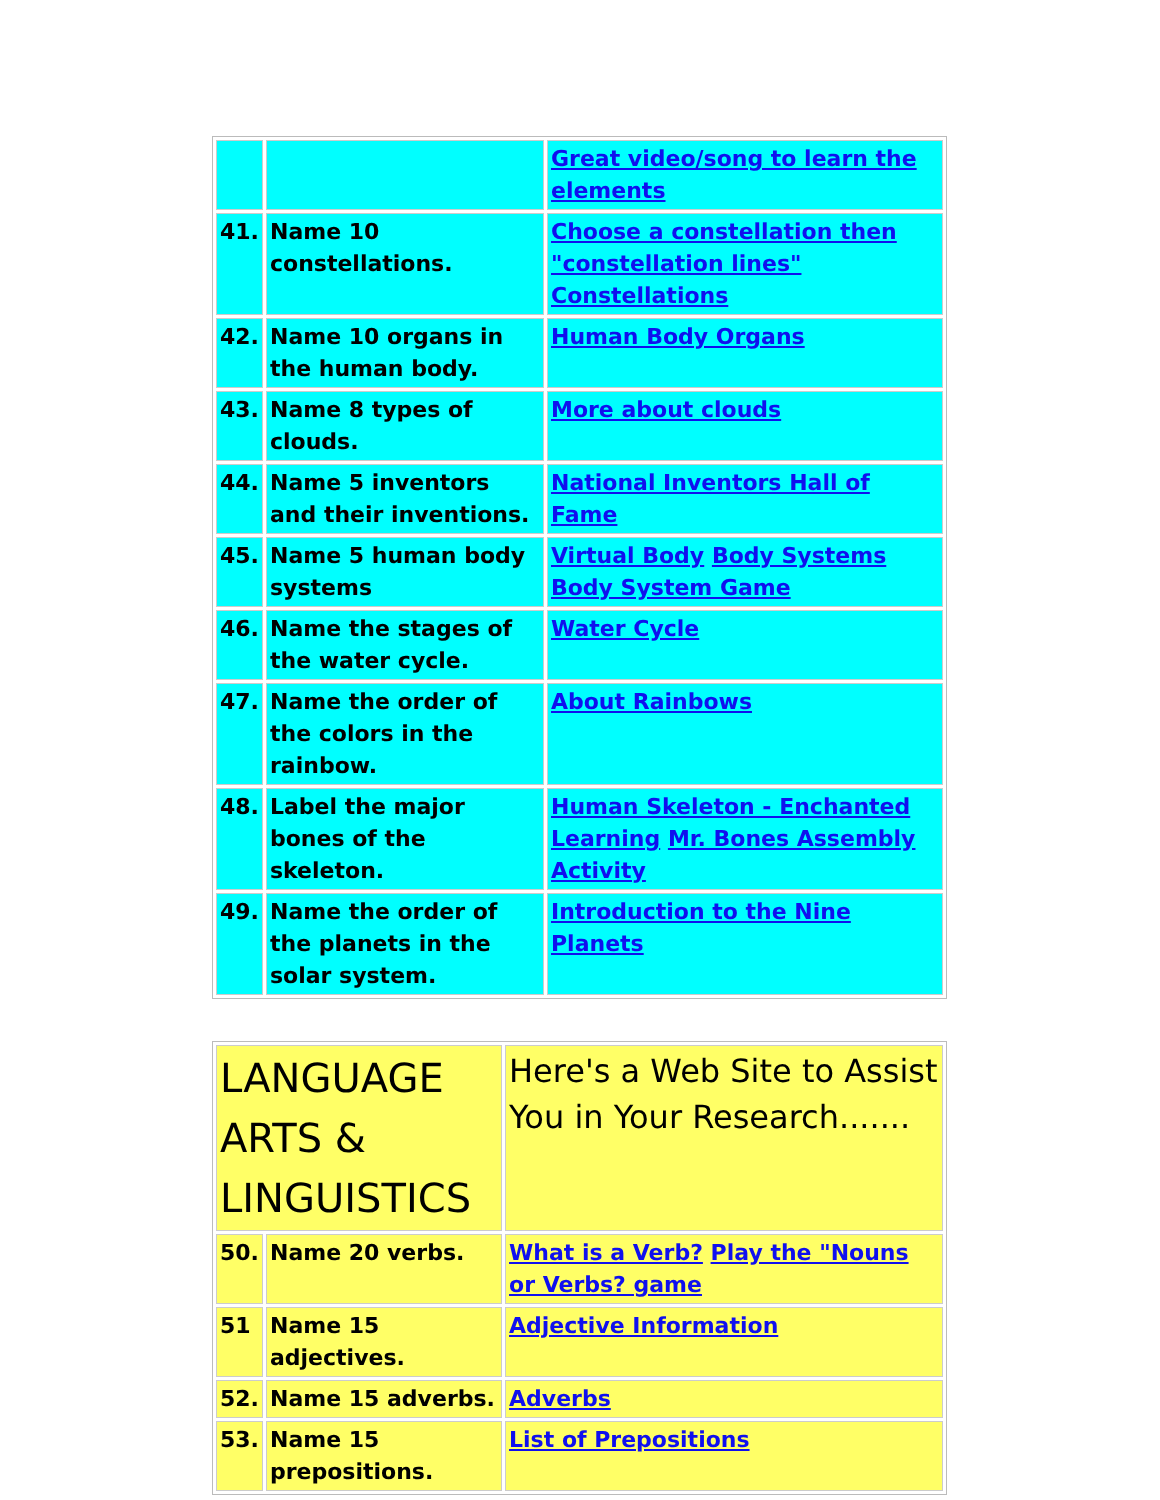| | | Great video/song to learn the elements |
| 41. | Name 10 constellations. | Choose a constellation then "constellation lines" Constellations |
| 42. | Name 10 organs in the human body. | Human Body Organs |
| 43. | Name 8 types of clouds. | More about clouds |
| 44. | Name 5 inventors and their inventions. | National Inventors Hall of Fame |
| 45. | Name 5 human body systems | Virtual Body Body Systems Body System Game |
| 46. | Name the stages of the water cycle. | Water Cycle |
| 47. | Name the order of the colors in the rainbow. | About Rainbows |
| 48. | Label the major bones of the skeleton. | Human Skeleton - Enchanted Learning Mr. Bones Assembly Activity |
| 49. | Name the order of the planets in the solar system. | Introduction to the Nine Planets |
| LANGUAGE ARTS & LINGUISTICS | | Here's a Web Site to Assist You in Your Research....... |
| 50. | Name 20 verbs. | What is a Verb? Play the "Nouns or Verbs? game |
| 51 | Name 15 adjectives. | Adjective Information |
| 52. | Name 15 adverbs. | Adverbs |
| 53. | Name 15 prepositions. | List of Prepositions |